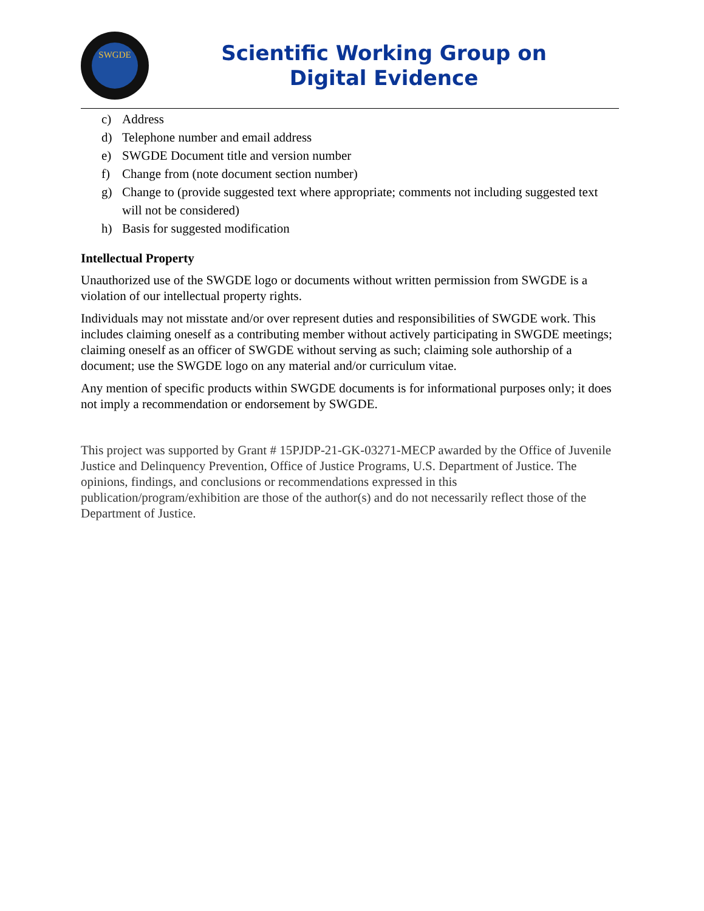SWGDE
Scientific Working Group on
Digital Evidence
c) Address
d) Telephone number and email address
e) SWGDE Document title and version number
f) Change from (note document section number)
g) Change to (provide suggested text where appropriate; comments not including suggested text will not be considered)
h) Basis for suggested modification
Intellectual Property
Unauthorized use of the SWGDE logo or documents without written permission from SWGDE is a violation of our intellectual property rights.
Individuals may not misstate and/or over represent duties and responsibilities of SWGDE work. This includes claiming oneself as a contributing member without actively participating in SWGDE meetings; claiming oneself as an officer of SWGDE without serving as such; claiming sole authorship of a document; use the SWGDE logo on any material and/or curriculum vitae.
Any mention of specific products within SWGDE documents is for informational purposes only; it does not imply a recommendation or endorsement by SWGDE.
This project was supported by Grant # 15PJDP-21-GK-03271-MECP awarded by the Office of Juvenile Justice and Delinquency Prevention, Office of Justice Programs, U.S. Department of Justice. The opinions, findings, and conclusions or recommendations expressed in this publication/program/exhibition are those of the author(s) and do not necessarily reflect those of the Department of Justice.